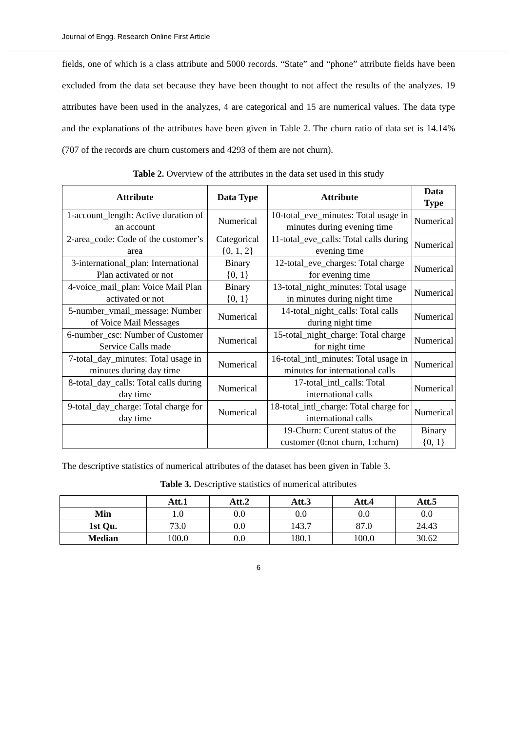Journal of Engg. Research Online First Article
fields, one of which is a class attribute and 5000 records. “State” and “phone” attribute fields have been excluded from the data set because they have been thought to not affect the results of the analyzes. 19 attributes have been used in the analyzes, 4 are categorical and 15 are numerical values. The data type and the explanations of the attributes have been given in Table 2. The churn ratio of data set is 14.14% (707 of the records are churn customers and 4293 of them are not churn).
Table 2. Overview of the attributes in the data set used in this study
| Attribute | Data Type | Attribute | Data Type |
| --- | --- | --- | --- |
| 1-account_length: Active duration of an account | Numerical | 10-total_eve_minutes: Total usage in minutes during evening time | Numerical |
| 2-area_code: Code of the customer’s area | Categorical {0, 1, 2} | 11-total_eve_calls: Total calls during evening time | Numerical |
| 3-international_plan: International Plan activated or not | Binary {0, 1} | 12-total_eve_charges: Total charge for evening time | Numerical |
| 4-voice_mail_plan: Voice Mail Plan activated or not | Binary {0, 1} | 13-total_night_minutes: Total usage in minutes during night time | Numerical |
| 5-number_vmail_message: Number of Voice Mail Messages | Numerical | 14-total_night_calls: Total calls during night time | Numerical |
| 6-number_csc: Number of Customer Service Calls made | Numerical | 15-total_night_charge: Total charge for night time | Numerical |
| 7-total_day_minutes: Total usage in minutes during day time | Numerical | 16-total_intl_minutes: Total usage in minutes for international calls | Numerical |
| 8-total_day_calls: Total calls during day time | Numerical | 17-total_intl_calls: Total international calls | Numerical |
| 9-total_day_charge: Total charge for day time | Numerical | 18-total_intl_charge: Total charge for international calls | Numerical |
| | | 19-Churn: Curent status of the customer (0:not churn, 1:churn) | Binary {0, 1} |
The descriptive statistics of numerical attributes of the dataset has been given in Table 3.
Table 3. Descriptive statistics of numerical attributes
| | Att.1 | Att.2 | Att.3 | Att.4 | Att.5 |
| --- | --- | --- | --- | --- | --- |
| Min | 1.0 | 0.0 | 0.0 | 0.0 | 0.0 |
| 1st Qu. | 73.0 | 0.0 | 143.7 | 87.0 | 24.43 |
| Median | 100.0 | 0.0 | 180.1 | 100.0 | 30.62 |
6